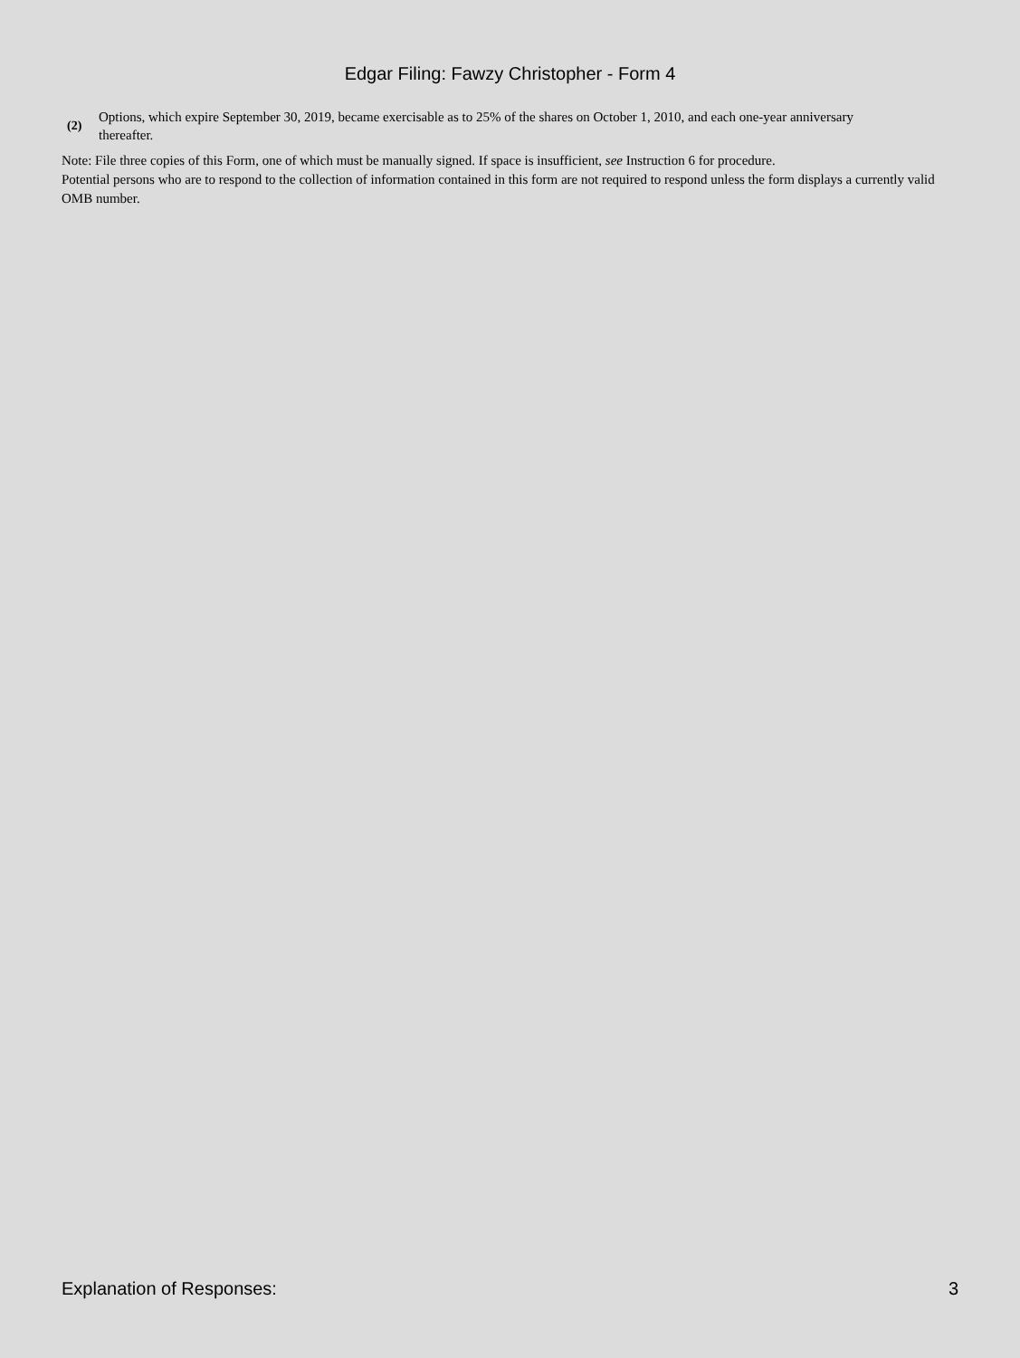Edgar Filing: Fawzy Christopher - Form 4
(2)
Options, which expire September 30, 2019, became exercisable as to 25% of the shares on October 1, 2010, and each one-year anniversary thereafter.
Note: File three copies of this Form, one of which must be manually signed. If space is insufficient, see Instruction 6 for procedure.
Potential persons who are to respond to the collection of information contained in this form are not required to respond unless the form displays a currently valid OMB number.
Explanation of Responses: 3